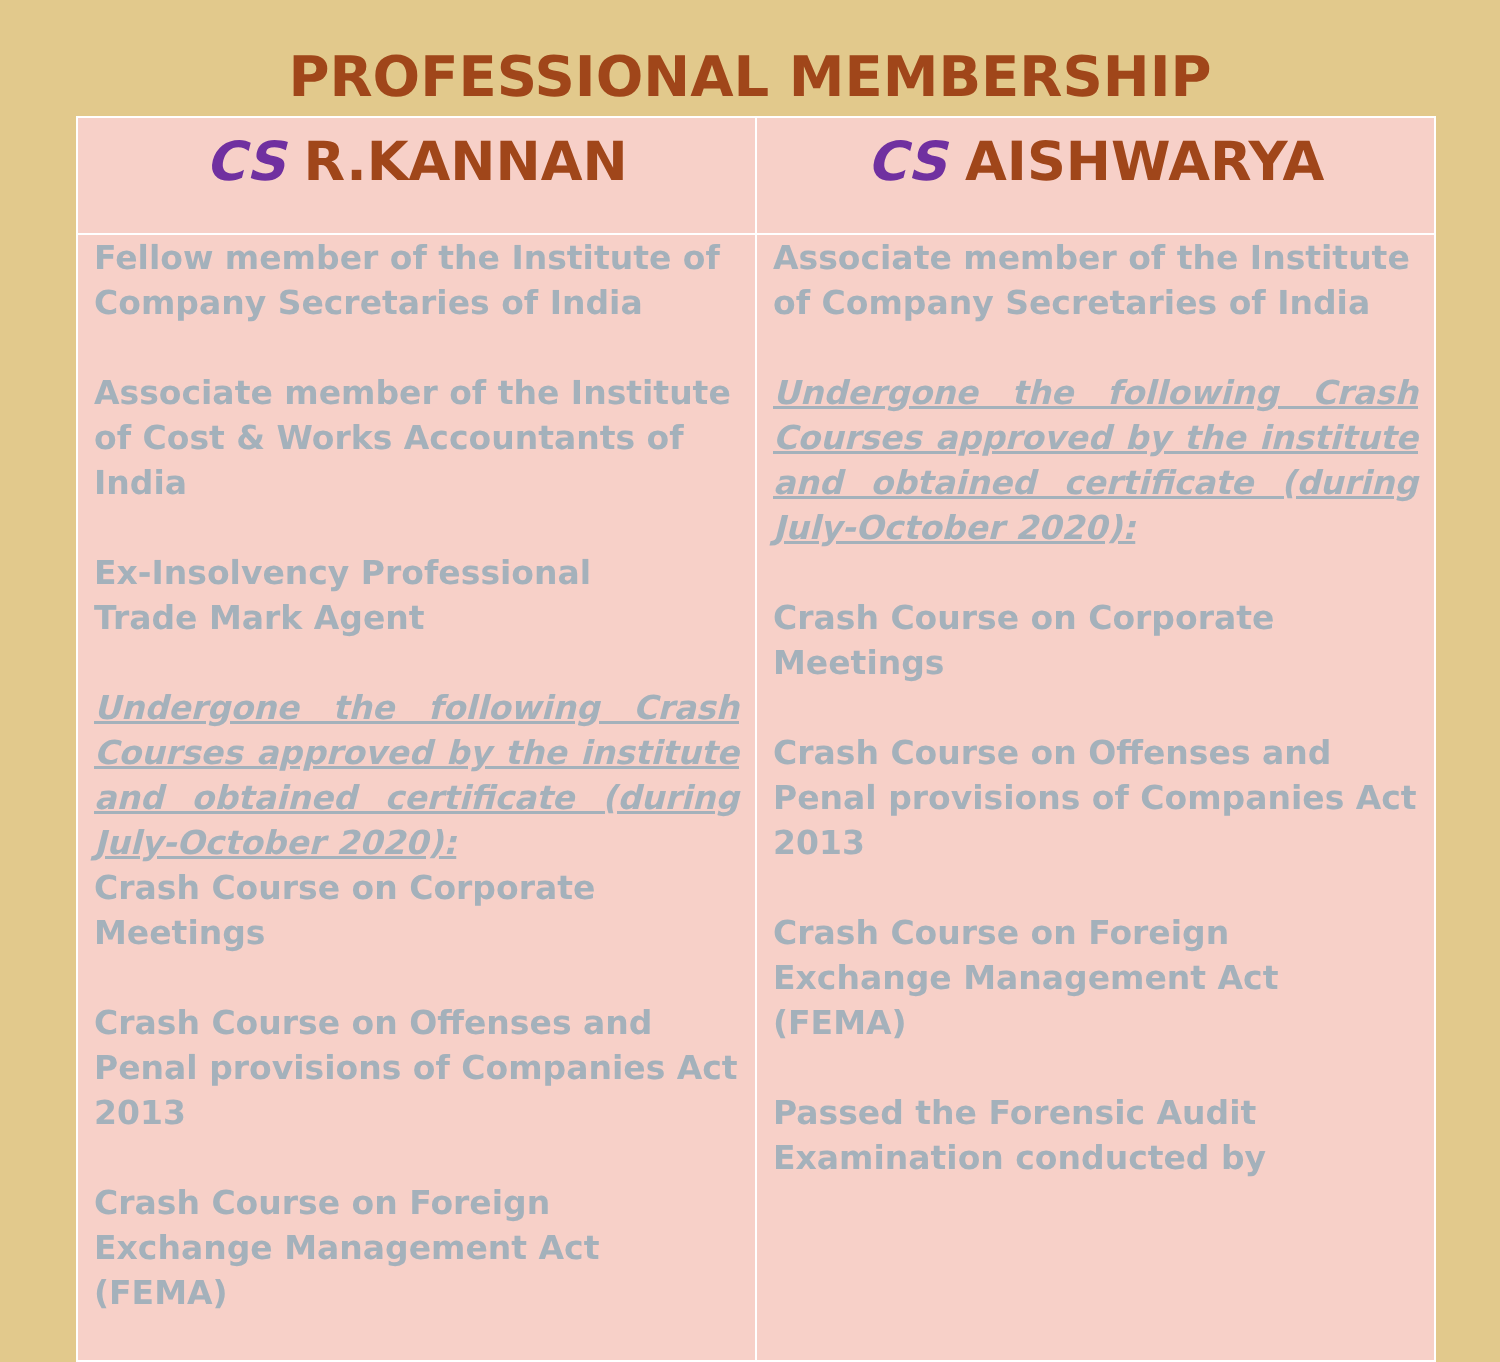PROFESSIONAL MEMBERSHIP
| CS R.KANNAN | CS AISHWARYA |
| --- | --- |
| Fellow member of the Institute of Company Secretaries of India Associate member of the Institute of Cost & Works Accountants of India Ex-Insolvency Professional Trade Mark Agent Undergone the following Crash Courses approved by the institute and obtained certificate (during July-October 2020): Crash Course on Corporate Meetings Crash Course on Offenses and Penal provisions of Companies Act 2013 Crash Course on Foreign Exchange Management Act (FEMA) | Associate member of the Institute of Company Secretaries of India Undergone the following Crash Courses approved by the institute and obtained certificate (during July-October 2020): Crash Course on Corporate Meetings Crash Course on Offenses and Penal provisions of Companies Act 2013 Crash Course on Foreign Exchange Management Act (FEMA) Passed the Forensic Audit Examination conducted by |